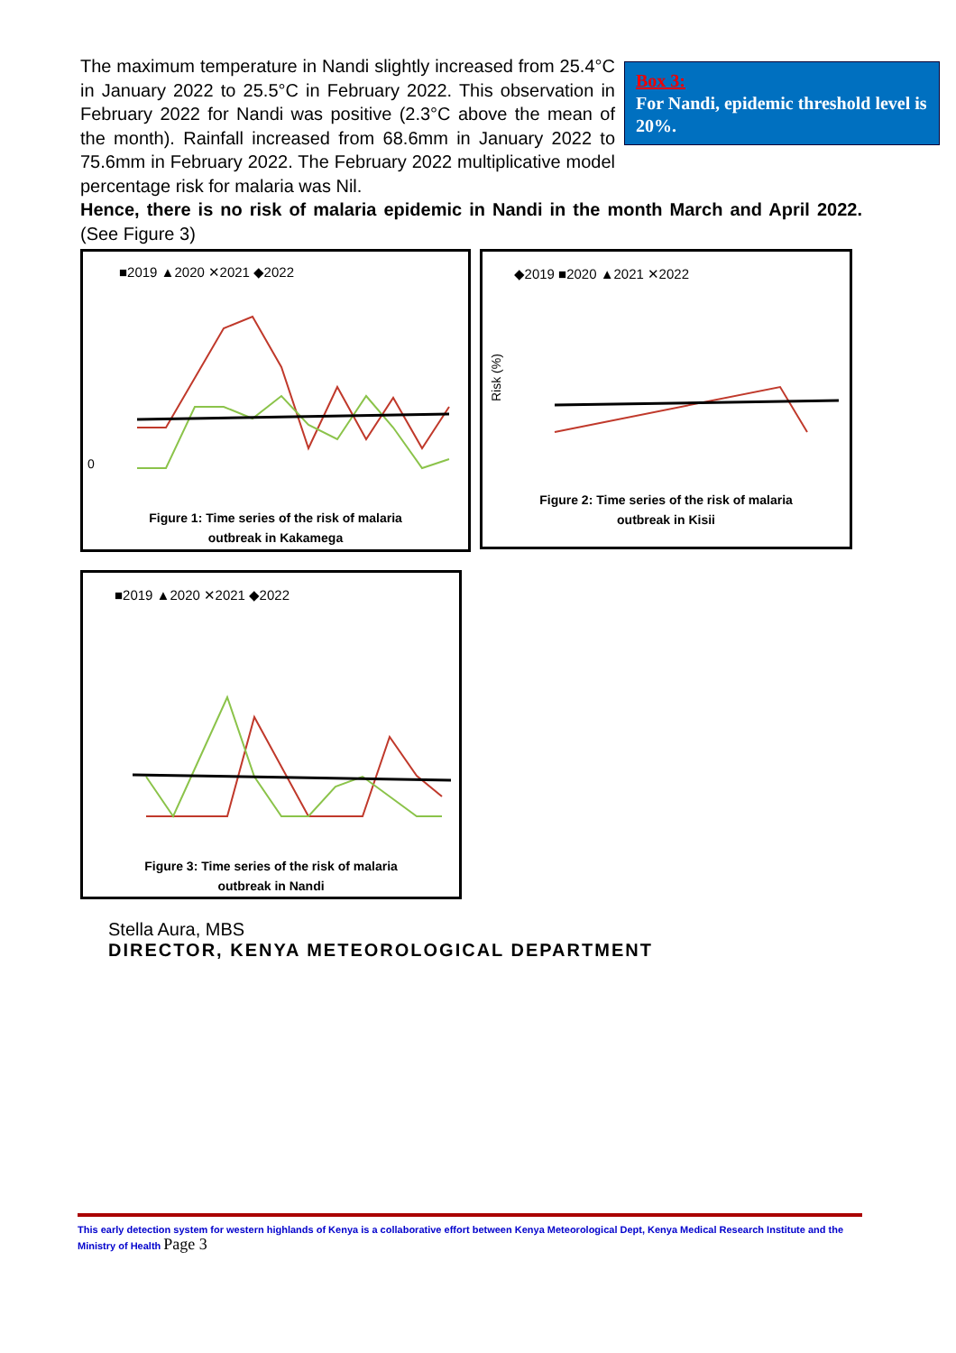Box 3:
For Nandi, epidemic threshold level is 20%.
The maximum temperature in Nandi slightly increased from 25.4°C in January 2022 to 25.5°C in February 2022. This observation in February 2022 for Nandi was positive (2.3°C above the mean of the month). Rainfall increased from 68.6mm in January 2022 to 75.6mm in February 2022. The February 2022 multiplicative model percentage risk for malaria was Nil.
Hence, there is no risk of malaria epidemic in Nandi in the month March and April 2022. (See Figure 3)
■2019 ▲2020 ✕2021 ◆2022
0
Figure 1: Time series of the risk of malaria
outbreak in Kakamega
◆2019 ■2020 ▲2021 ✕2022
Risk (%)
Figure 2: Time series of the risk of malaria
outbreak in Kisii
■2019 ▲2020 ✕2021 ◆2022
Figure 3: Time series of the risk of malaria
outbreak in Nandi
Stella Aura, MBS
DIRECTOR, KENYA METEOROLOGICAL DEPARTMENT
This early detection system for western highlands of Kenya is a collaborative effort between Kenya Meteorological Dept, Kenya Medical Research Institute and the Ministry of Health Page 3